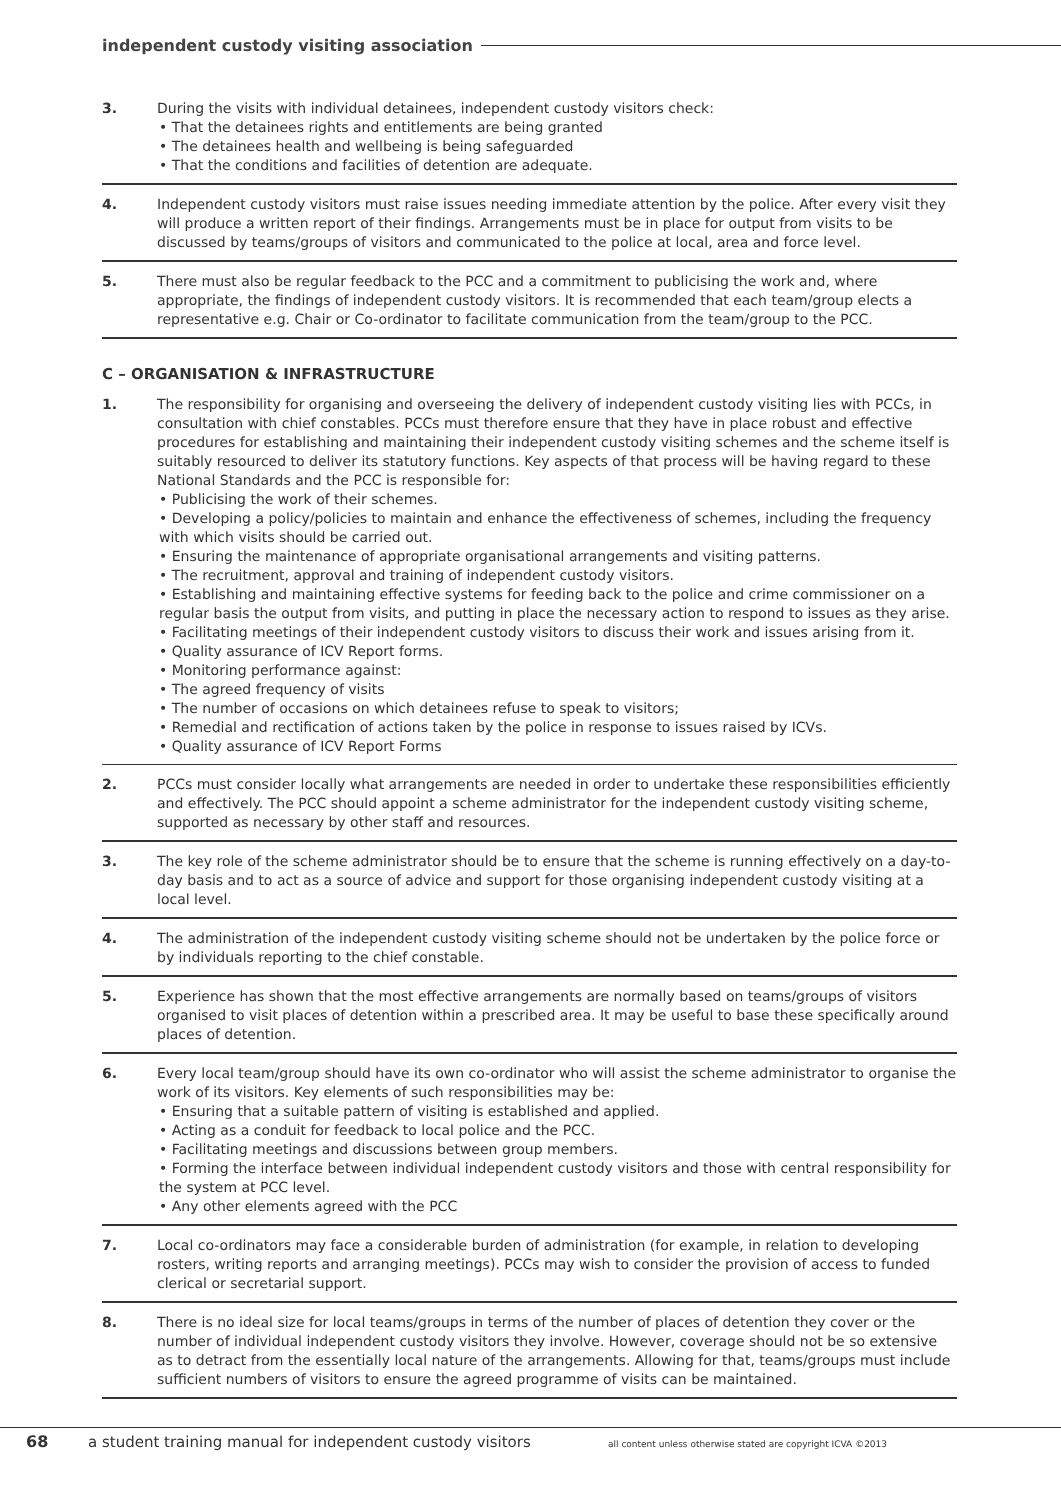independent custody visiting association
3. During the visits with individual detainees, independent custody visitors check:
• That the detainees rights and entitlements are being granted
• The detainees health and wellbeing is being safeguarded
• That the conditions and facilities of detention are adequate.
4. Independent custody visitors must raise issues needing immediate attention by the police. After every visit they will produce a written report of their findings. Arrangements must be in place for output from visits to be discussed by teams/groups of visitors and communicated to the police at local, area and force level.
5. There must also be regular feedback to the PCC and a commitment to publicising the work and, where appropriate, the findings of independent custody visitors. It is recommended that each team/group elects a representative e.g. Chair or Co-ordinator to facilitate communication from the team/group to the PCC.
C – ORGANISATION & INFRASTRUCTURE
1. The responsibility for organising and overseeing the delivery of independent custody visiting lies with PCCs, in consultation with chief constables. PCCs must therefore ensure that they have in place robust and effective procedures for establishing and maintaining their independent custody visiting schemes and the scheme itself is suitably resourced to deliver its statutory functions. Key aspects of that process will be having regard to these National Standards and the PCC is responsible for:
• Publicising the work of their schemes.
• Developing a policy/policies to maintain and enhance the effectiveness of schemes, including the frequency with which visits should be carried out.
• Ensuring the maintenance of appropriate organisational arrangements and visiting patterns.
• The recruitment, approval and training of independent custody visitors.
• Establishing and maintaining effective systems for feeding back to the police and crime commissioner on a regular basis the output from visits, and putting in place the necessary action to respond to issues as they arise.
• Facilitating meetings of their independent custody visitors to discuss their work and issues arising from it.
• Quality assurance of ICV Report forms.
• Monitoring performance against:
• The agreed frequency of visits
• The number of occasions on which detainees refuse to speak to visitors;
• Remedial and rectification of actions taken by the police in response to issues raised by ICVs.
• Quality assurance of ICV Report Forms
2. PCCs must consider locally what arrangements are needed in order to undertake these responsibilities efficiently and effectively. The PCC should appoint a scheme administrator for the independent custody visiting scheme, supported as necessary by other staff and resources.
3. The key role of the scheme administrator should be to ensure that the scheme is running effectively on a day-to-day basis and to act as a source of advice and support for those organising independent custody visiting at a local level.
4. The administration of the independent custody visiting scheme should not be undertaken by the police force or by individuals reporting to the chief constable.
5. Experience has shown that the most effective arrangements are normally based on teams/groups of visitors organised to visit places of detention within a prescribed area. It may be useful to base these specifically around places of detention.
6. Every local team/group should have its own co-ordinator who will assist the scheme administrator to organise the work of its visitors. Key elements of such responsibilities may be:
• Ensuring that a suitable pattern of visiting is established and applied.
• Acting as a conduit for feedback to local police and the PCC.
• Facilitating meetings and discussions between group members.
• Forming the interface between individual independent custody visitors and those with central responsibility for the system at PCC level.
• Any other elements agreed with the PCC
7. Local co-ordinators may face a considerable burden of administration (for example, in relation to developing rosters, writing reports and arranging meetings). PCCs may wish to consider the provision of access to funded clerical or secretarial support.
8. There is no ideal size for local teams/groups in terms of the number of places of detention they cover or the number of individual independent custody visitors they involve. However, coverage should not be so extensive as to detract from the essentially local nature of the arrangements. Allowing for that, teams/groups must include sufficient numbers of visitors to ensure the agreed programme of visits can be maintained.
68 a student training manual for independent custody visitors all content unless otherwise stated are copyright ICVA ©2013